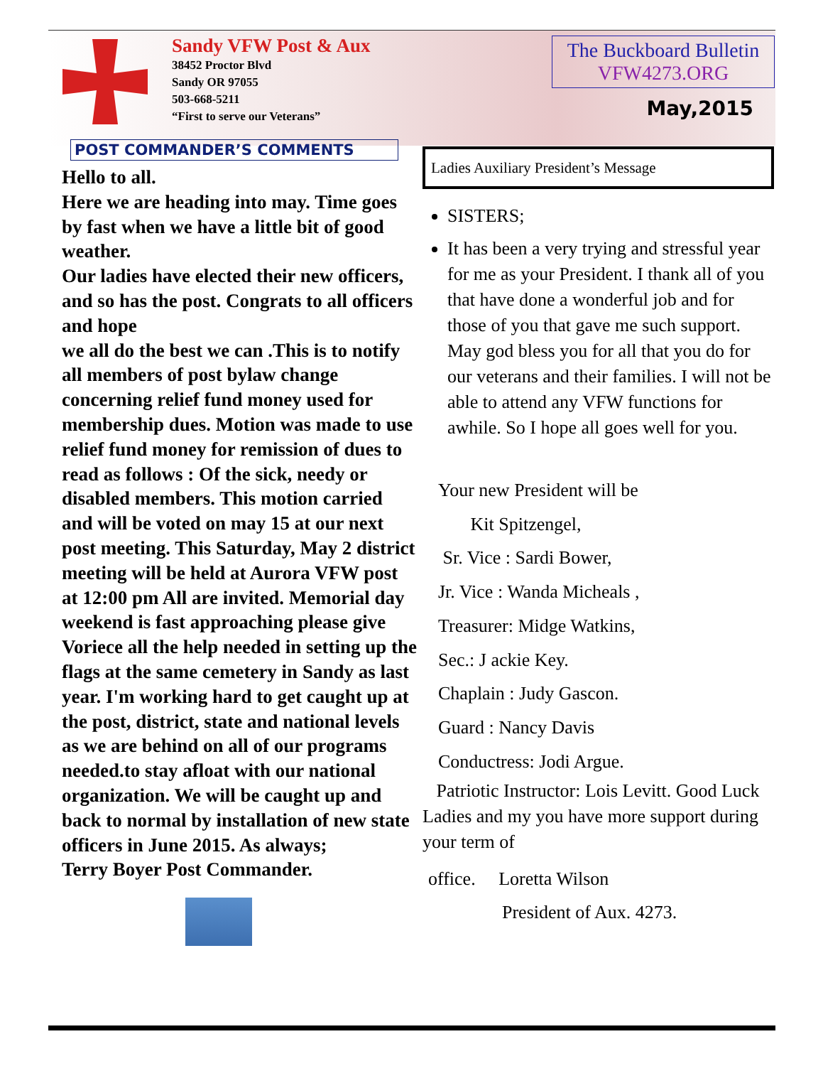Sandy VFW Post & Aux
38452 Proctor Blvd
Sandy OR 97055
503-668-5211
“First to serve our Veterans”
The Buckboard Bulletin
VFW4273.ORG
May,2015
POST COMMANDER’S COMMENTS
Hello to all.
Here we are heading into may. Time goes by fast when we have a little bit of good weather.
Our ladies have elected their new officers, and so has the post. Congrats to all officers and hope
we all do the best we can .This is to notify all members of post bylaw change concerning relief fund money used for membership dues. Motion was made to use relief fund money for remission of dues to read as follows : Of the sick, needy or disabled members. This motion carried and will be voted on may 15 at our next post meeting. This Saturday, May 2 district meeting will be held at Aurora VFW post at 12:00 pm All are invited. Memorial day weekend is fast approaching please give Voriece all the help needed in setting up the flags at the same cemetery in Sandy as last year. I'm working hard to get caught up at the post, district, state and national levels as we are behind on all of our programs needed.to stay afloat with our national organization. We will be caught up and back to normal by installation of new state officers in June 2015. As always;
Terry Boyer Post Commander.
Ladies Auxiliary President’s Message
SISTERS;
It has been a very trying and stressful year for me as your President. I thank all of you that have done a wonderful job and for those of you that gave me such support. May god bless you for all that you do for our veterans and their families. I will not be able to attend any VFW functions for awhile. So I hope all goes well for you.
Your new President will be
Kit Spitzengel,
Sr. Vice : Sardi Bower,
Jr. Vice : Wanda Micheals ,
Treasurer: Midge Watkins,
Sec.: J ackie Key.
Chaplain : Judy Gascon.
Guard : Nancy Davis
Conductress: Jodi Argue.
Patriotic Instructor: Lois Levitt. Good Luck Ladies and my you have more support during your term of
office. Loretta Wilson
President of Aux. 4273.